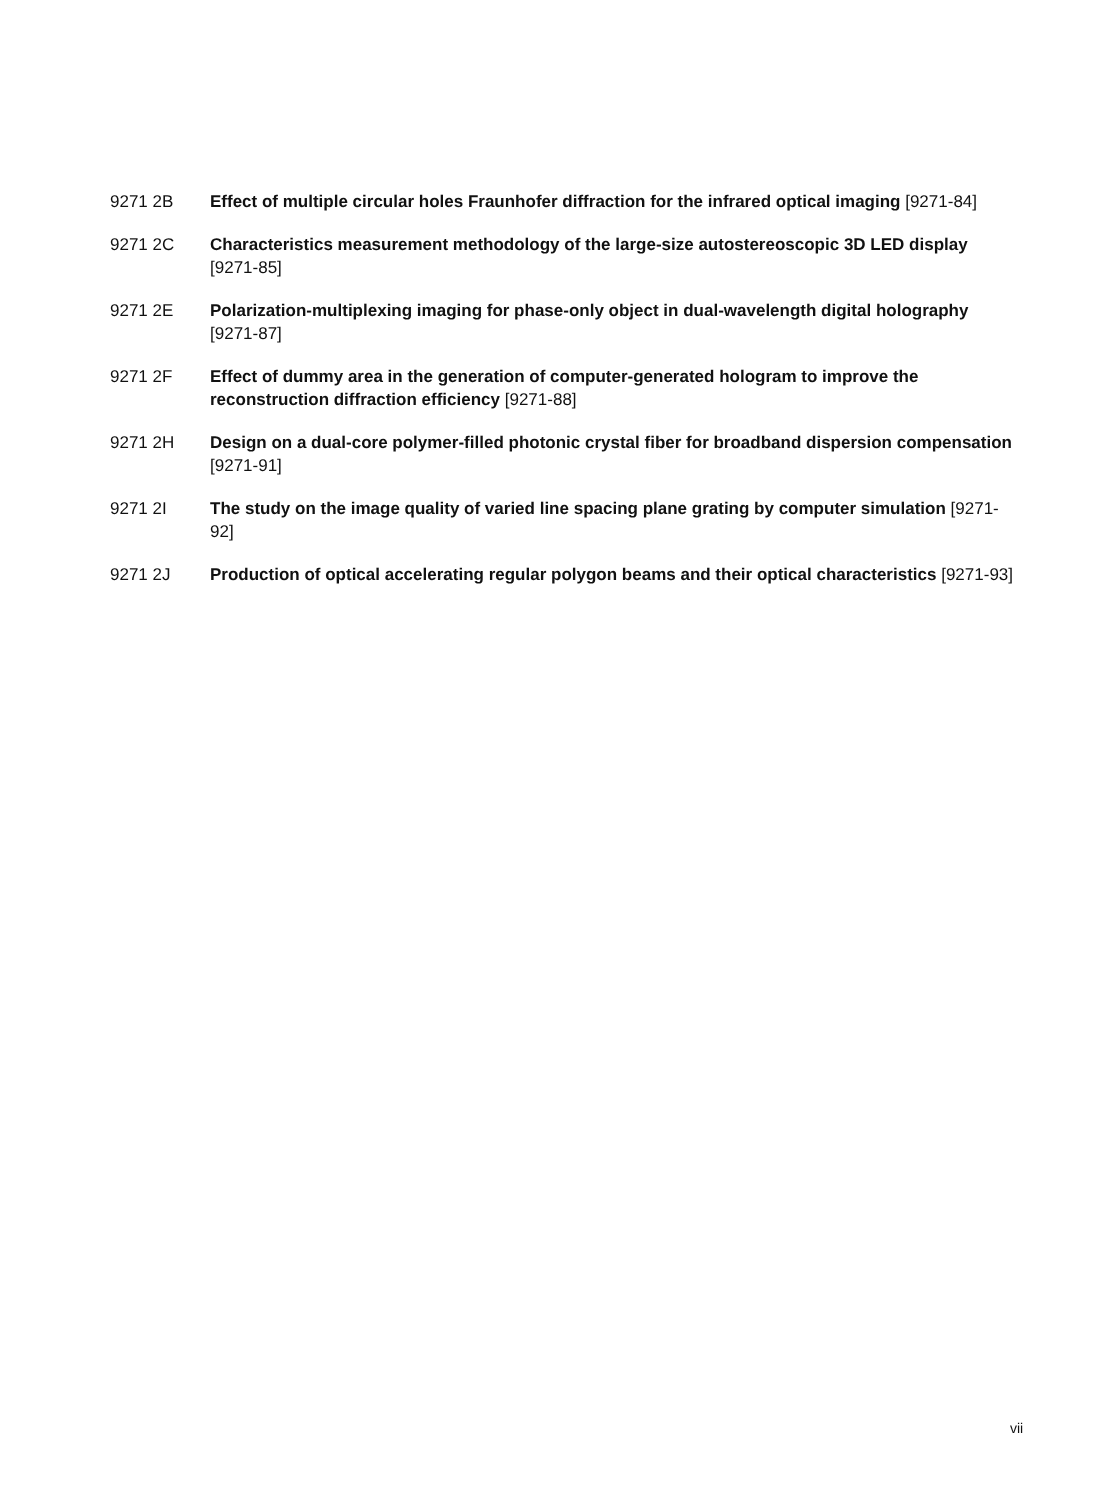9271 2B Effect of multiple circular holes Fraunhofer diffraction for the infrared optical imaging [9271-84]
9271 2C Characteristics measurement methodology of the large-size autostereoscopic 3D LED display [9271-85]
9271 2E Polarization-multiplexing imaging for phase-only object in dual-wavelength digital holography [9271-87]
9271 2F Effect of dummy area in the generation of computer-generated hologram to improve the reconstruction diffraction efficiency [9271-88]
9271 2H Design on a dual-core polymer-filled photonic crystal fiber for broadband dispersion compensation [9271-91]
9271 2I The study on the image quality of varied line spacing plane grating by computer simulation [9271-92]
9271 2J Production of optical accelerating regular polygon beams and their optical characteristics [9271-93]
vii